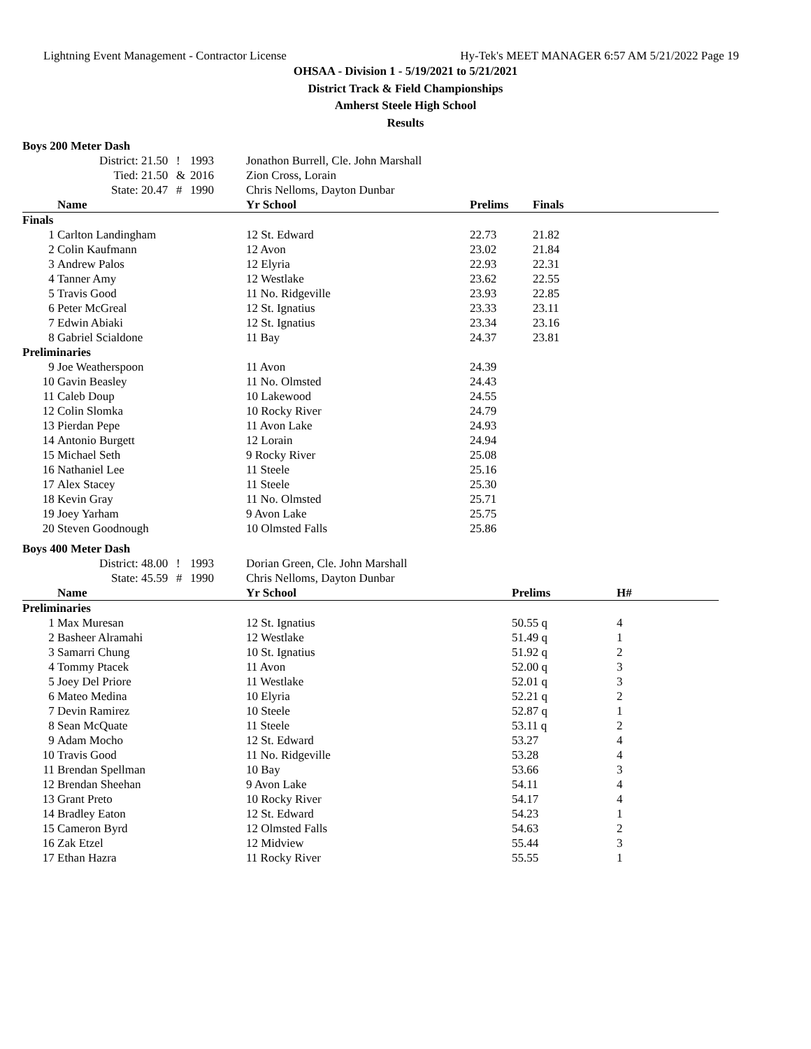Lightning Event Management - Contractor License Hy-Tek's MEET MANAGER 6:57 AM 5/21/2022 Page 19
OHSAA - Division 1 - 5/19/2021 to 5/21/2021
District Track & Field Championships
Amherst Steele High School
Results
| Boys 200 Meter Dash | | | | | | | | |
| | District: | 21.50 | ! | 1993 | Jonathon Burrell, Cle. John Marshall | | | |
| | Tied: | 21.50 | & | 2016 | Zion Cross, Lorain | | | |
| | State: | 20.47 | # | 1990 | Chris Nelloms, Dayton Dunbar | | | |
| | Name | | | | Yr School | Prelims | Finals | |
| Finals | | | | | | | | |
| 1 | Carlton Landingham | | | | 12 St. Edward | 22.73 | 21.82 | |
| 2 | Colin Kaufmann | | | | 12 Avon | 23.02 | 21.84 | |
| 3 | Andrew Palos | | | | 12 Elyria | 22.93 | 22.31 | |
| 4 | Tanner Amy | | | | 12 Westlake | 23.62 | 22.55 | |
| 5 | Travis Good | | | | 11 No. Ridgeville | 23.93 | 22.85 | |
| 6 | Peter McGreal | | | | 12 St. Ignatius | 23.33 | 23.11 | |
| 7 | Edwin Abiaki | | | | 12 St. Ignatius | 23.34 | 23.16 | |
| 8 | Gabriel Scialdone | | | | 11 Bay | 24.37 | 23.81 | |
| Preliminaries | | | | | | | | |
| 9 | Joe Weatherspoon | | | | 11 Avon | 24.39 | | |
| 10 | Gavin Beasley | | | | 11 No. Olmsted | 24.43 | | |
| 11 | Caleb Doup | | | | 10 Lakewood | 24.55 | | |
| 12 | Colin Slomka | | | | 10 Rocky River | 24.79 | | |
| 13 | Pierdan Pepe | | | | 11 Avon Lake | 24.93 | | |
| 14 | Antonio Burgett | | | | 12 Lorain | 24.94 | | |
| 15 | Michael Seth | | | | 9 Rocky River | 25.08 | | |
| 16 | Nathaniel Lee | | | | 11 Steele | 25.16 | | |
| 17 | Alex Stacey | | | | 11 Steele | 25.30 | | |
| 18 | Kevin Gray | | | | 11 No. Olmsted | 25.71 | | |
| 19 | Joey Yarham | | | | 9 Avon Lake | 25.75 | | |
| 20 | Steven Goodnough | | | | 10 Olmsted Falls | 25.86 | | |
| Boys 400 Meter Dash | | | | | | | |
| | District: | 48.00 | ! | 1993 | Dorian Green, Cle. John Marshall | | |
| | State: | 45.59 | # | 1990 | Chris Nelloms, Dayton Dunbar | | |
| | Name | | | | Yr School | Prelims | H# |
| Preliminaries | | | | | | | |
| 1 | Max Muresan | | | | 12 St. Ignatius | 50.55 q | 4 |
| 2 | Basheer Alramahi | | | | 12 Westlake | 51.49 q | 1 |
| 3 | Samarri Chung | | | | 10 St. Ignatius | 51.92 q | 2 |
| 4 | Tommy Ptacek | | | | 11 Avon | 52.00 q | 3 |
| 5 | Joey Del Priore | | | | 11 Westlake | 52.01 q | 3 |
| 6 | Mateo Medina | | | | 10 Elyria | 52.21 q | 2 |
| 7 | Devin Ramirez | | | | 10 Steele | 52.87 q | 1 |
| 8 | Sean McQuate | | | | 11 Steele | 53.11 q | 2 |
| 9 | Adam Mocho | | | | 12 St. Edward | 53.27 | 4 |
| 10 | Travis Good | | | | 11 No. Ridgeville | 53.28 | 4 |
| 11 | Brendan Spellman | | | | 10 Bay | 53.66 | 3 |
| 12 | Brendan Sheehan | | | | 9 Avon Lake | 54.11 | 4 |
| 13 | Grant Preto | | | | 10 Rocky River | 54.17 | 4 |
| 14 | Bradley Eaton | | | | 12 St. Edward | 54.23 | 1 |
| 15 | Cameron Byrd | | | | 12 Olmsted Falls | 54.63 | 2 |
| 16 | Zak Etzel | | | | 12 Midview | 55.44 | 3 |
| 17 | Ethan Hazra | | | | 11 Rocky River | 55.55 | 1 |